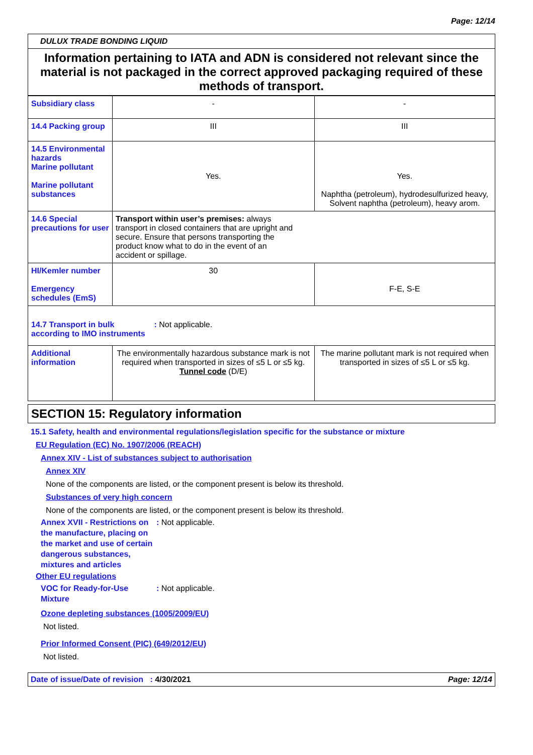Page: 12/14
DULUX TRADE BONDING LIQUID
Information pertaining to IATA and ADN is considered not relevant since the material is not packaged in the correct approved packaging required of these methods of transport.
| Subsidiary class | - | - |
| 14.4 Packing group | III | III |
| 14.5 Environmental hazards Marine pollutant Marine pollutant substances | Yes. | Yes. Naphtha (petroleum), hydrodesulfurized heavy, Solvent naphtha (petroleum), heavy arom. |
| 14.6 Special precautions for user | Transport within user’s premises: always transport in closed containers that are upright and secure. Ensure that persons transporting the product know what to do in the event of an accident or spillage. | |
| HI/Kemler number Emergency schedules (EmS) | 30 | F-E, S-E |
| 14.7 Transport in bulk according to IMO instruments : Not applicable. | | |
| Additional information | The environmentally hazardous substance mark is not required when transported in sizes of ≤5 L or ≤5 kg. Tunnel code (D/E) | The marine pollutant mark is not required when transported in sizes of ≤5 L or ≤5 kg. |
SECTION 15: Regulatory information
15.1 Safety, health and environmental regulations/legislation specific for the substance or mixture
EU Regulation (EC) No. 1907/2006 (REACH)
Annex XIV - List of substances subject to authorisation
Annex XIV
None of the components are listed, or the component present is below its threshold.
Substances of very high concern
None of the components are listed, or the component present is below its threshold.
Annex XVII - Restrictions on the manufacture, placing on the market and use of certain dangerous substances, mixtures and articles: Not applicable.
Other EU regulations
VOC for Ready-for-Use Mixture: Not applicable.
Ozone depleting substances (1005/2009/EU)
Not listed.
Prior Informed Consent (PIC) (649/2012/EU)
Not listed.
Date of issue/Date of revision : 4/30/2021 Page: 12/14